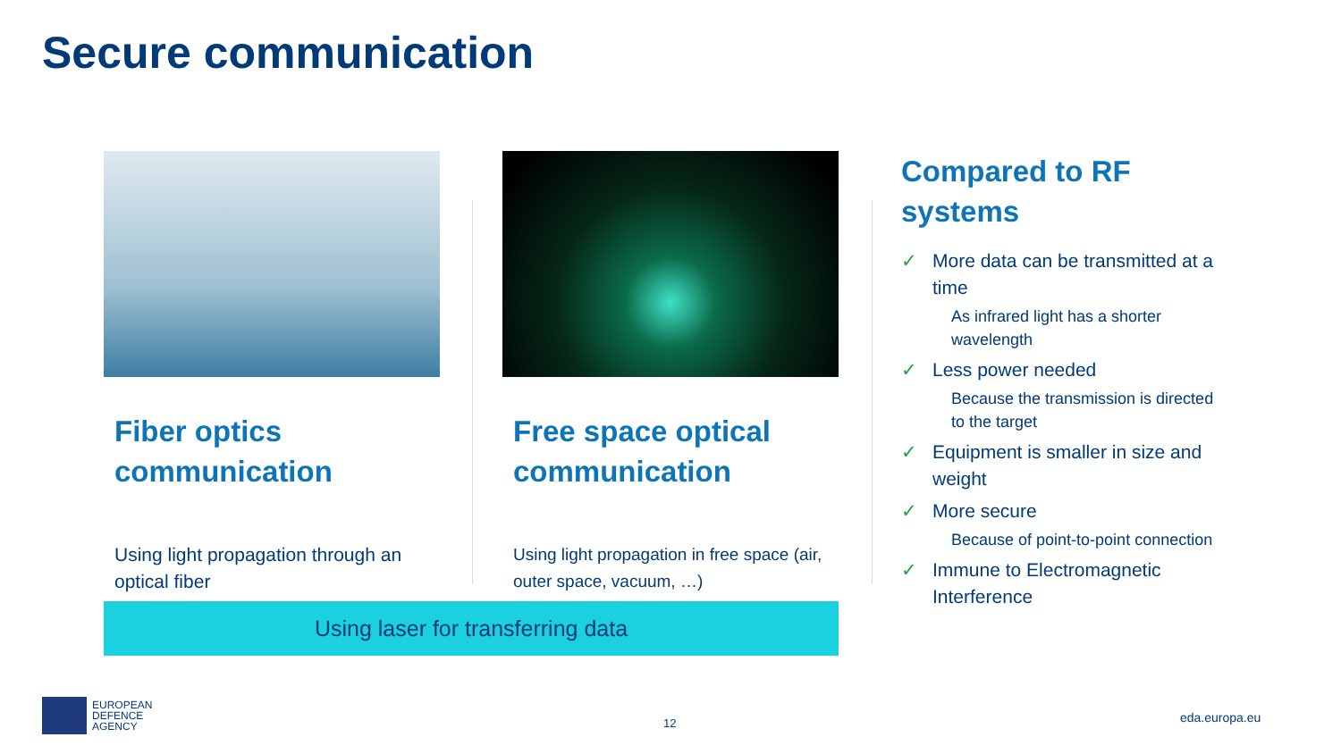Secure communication
Fiber optics communication
Using light propagation through an optical fiber
Free space optical communication
Using light propagation in free space (air, outer space, vacuum, …)
Compared to RF systems
✓ More data can be transmitted at a time
As infrared light has a shorter wavelength
✓ Less power needed
Because the transmission is directed to the target
✓ Equipment is smaller in size and weight
✓ More secure
Because of point-to-point connection
✓ Immune to Electromagnetic Interference
Using laser for transferring data
EUROPEAN
DEFENCE
AGENCY
12 eda.europa.eu